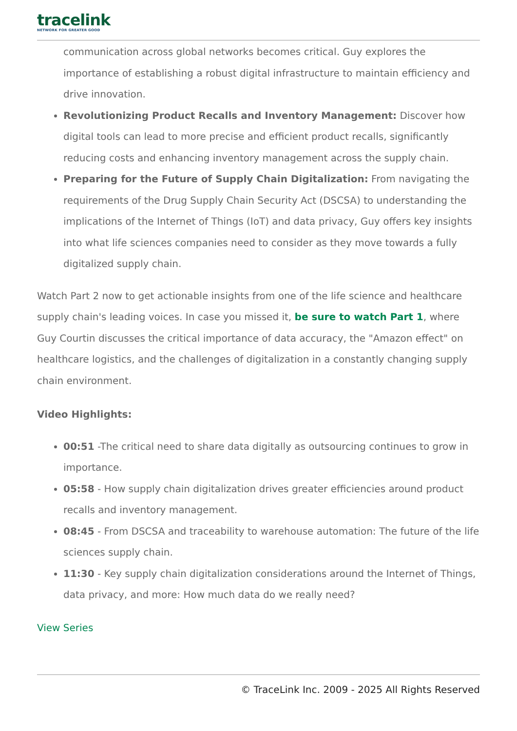tracelink
NETWORK FOR GREATER GOOD
communication across global networks becomes critical. Guy explores the importance of establishing a robust digital infrastructure to maintain efficiency and drive innovation.
Revolutionizing Product Recalls and Inventory Management: Discover how digital tools can lead to more precise and efficient product recalls, significantly reducing costs and enhancing inventory management across the supply chain.
Preparing for the Future of Supply Chain Digitalization: From navigating the requirements of the Drug Supply Chain Security Act (DSCSA) to understanding the implications of the Internet of Things (IoT) and data privacy, Guy offers key insights into what life sciences companies need to consider as they move towards a fully digitalized supply chain.
Watch Part 2 now to get actionable insights from one of the life science and healthcare supply chain's leading voices. In case you missed it, be sure to watch Part 1, where Guy Courtin discusses the critical importance of data accuracy, the "Amazon effect" on healthcare logistics, and the challenges of digitalization in a constantly changing supply chain environment.
Video Highlights:
00:51 -The critical need to share data digitally as outsourcing continues to grow in importance.
05:58 - How supply chain digitalization drives greater efficiencies around product recalls and inventory management.
08:45 - From DSCSA and traceability to warehouse automation: The future of the life sciences supply chain.
11:30 - Key supply chain digitalization considerations around the Internet of Things, data privacy, and more: How much data do we really need?
View Series
© TraceLink Inc. 2009 - 2025 All Rights Reserved